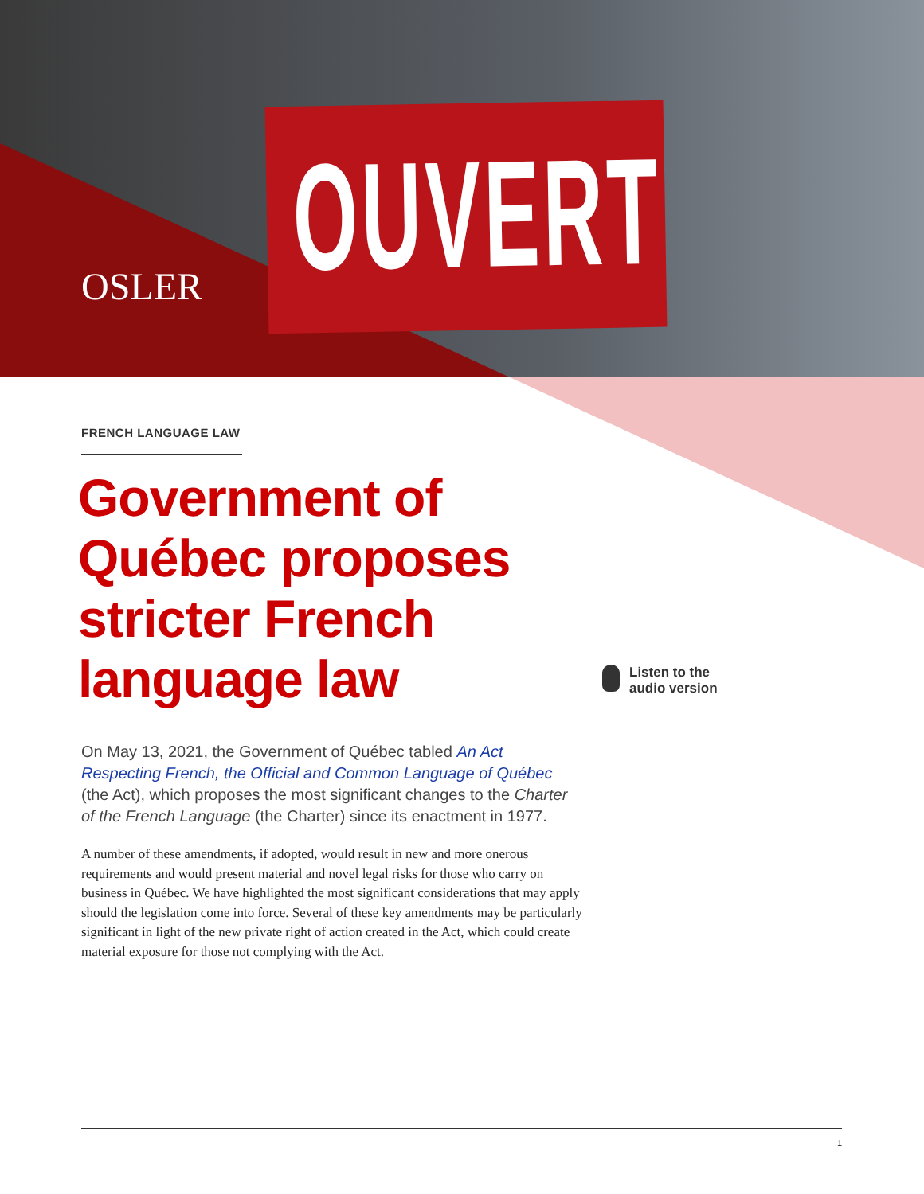OUVERT
OSLER
FRENCH LANGUAGE LAW
Government of Québec proposes stricter French language law
On May 13, 2021, the Government of Québec tabled An Act Respecting French, the Official and Common Language of Québec (the Act), which proposes the most significant changes to the Charter of the French Language (the Charter) since its enactment in 1977.
A number of these amendments, if adopted, would result in new and more onerous requirements and would present material and novel legal risks for those who carry on business in Québec. We have highlighted the most significant considerations that may apply should the legislation come into force. Several of these key amendments may be particularly significant in light of the new private right of action created in the Act, which could create material exposure for those not complying with the Act.
Listen to the
audio version
1